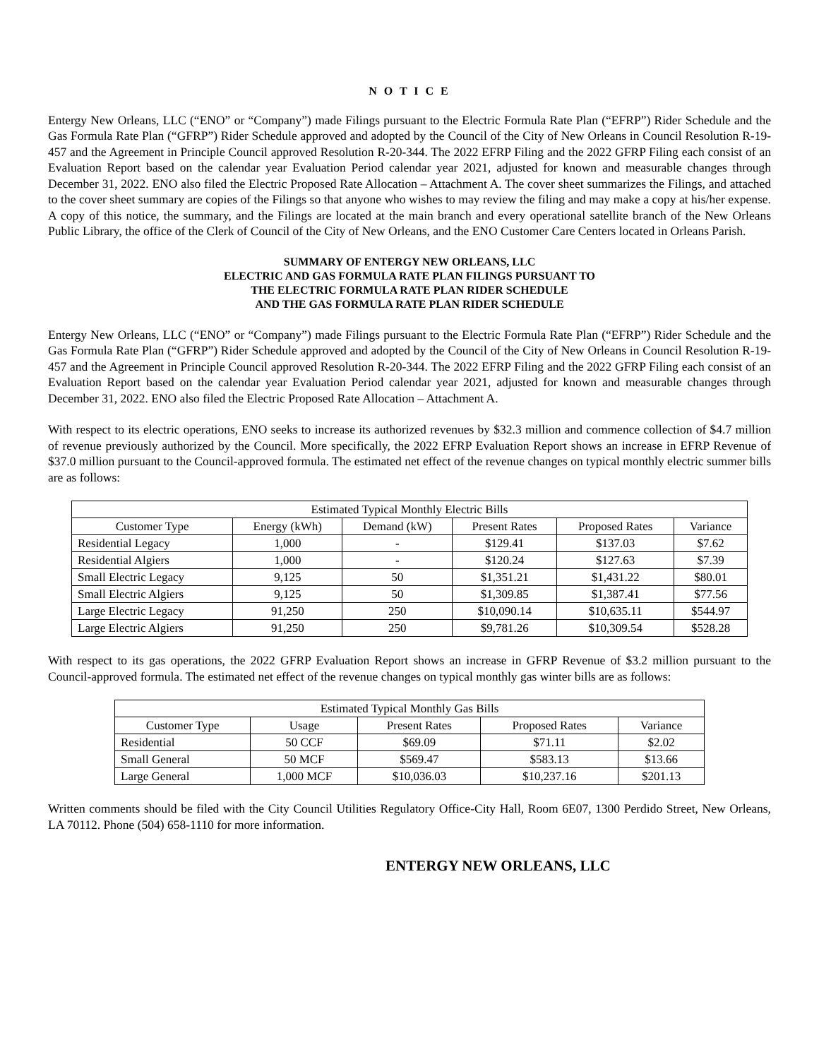N O T I C E
Entergy New Orleans, LLC (“ENO” or “Company”) made Filings pursuant to the Electric Formula Rate Plan (“EFRP”) Rider Schedule and the Gas Formula Rate Plan (“GFRP”) Rider Schedule approved and adopted by the Council of the City of New Orleans in Council Resolution R-19-457 and the Agreement in Principle Council approved Resolution R-20-344. The 2022 EFRP Filing and the 2022 GFRP Filing each consist of an Evaluation Report based on the calendar year Evaluation Period calendar year 2021, adjusted for known and measurable changes through December 31, 2022. ENO also filed the Electric Proposed Rate Allocation – Attachment A. The cover sheet summarizes the Filings, and attached to the cover sheet summary are copies of the Filings so that anyone who wishes to may review the filing and may make a copy at his/her expense. A copy of this notice, the summary, and the Filings are located at the main branch and every operational satellite branch of the New Orleans Public Library, the office of the Clerk of Council of the City of New Orleans, and the ENO Customer Care Centers located in Orleans Parish.
SUMMARY OF ENTERGY NEW ORLEANS, LLC
ELECTRIC AND GAS FORMULA RATE PLAN FILINGS PURSUANT TO
THE ELECTRIC FORMULA RATE PLAN RIDER SCHEDULE
AND THE GAS FORMULA RATE PLAN RIDER SCHEDULE
Entergy New Orleans, LLC (“ENO” or “Company”) made Filings pursuant to the Electric Formula Rate Plan (“EFRP”) Rider Schedule and the Gas Formula Rate Plan (“GFRP”) Rider Schedule approved and adopted by the Council of the City of New Orleans in Council Resolution R-19-457 and the Agreement in Principle Council approved Resolution R-20-344. The 2022 EFRP Filing and the 2022 GFRP Filing each consist of an Evaluation Report based on the calendar year Evaluation Period calendar year 2021, adjusted for known and measurable changes through December 31, 2022. ENO also filed the Electric Proposed Rate Allocation – Attachment A.
With respect to its electric operations, ENO seeks to increase its authorized revenues by $32.3 million and commence collection of $4.7 million of revenue previously authorized by the Council. More specifically, the 2022 EFRP Evaluation Report shows an increase in EFRP Revenue of $37.0 million pursuant to the Council-approved formula. The estimated net effect of the revenue changes on typical monthly electric summer bills are as follows:
| Estimated Typical Monthly Electric Bills | | | | | |
| --- | --- | --- | --- | --- | --- |
| Customer Type | Energy (kWh) | Demand (kW) | Present Rates | Proposed Rates | Variance |
| Residential Legacy | 1,000 | - | $129.41 | $137.03 | $7.62 |
| Residential Algiers | 1,000 | - | $120.24 | $127.63 | $7.39 |
| Small Electric Legacy | 9,125 | 50 | $1,351.21 | $1,431.22 | $80.01 |
| Small Electric Algiers | 9,125 | 50 | $1,309.85 | $1,387.41 | $77.56 |
| Large Electric Legacy | 91,250 | 250 | $10,090.14 | $10,635.11 | $544.97 |
| Large Electric Algiers | 91,250 | 250 | $9,781.26 | $10,309.54 | $528.28 |
With respect to its gas operations, the 2022 GFRP Evaluation Report shows an increase in GFRP Revenue of $3.2 million pursuant to the Council-approved formula. The estimated net effect of the revenue changes on typical monthly gas winter bills are as follows:
| Estimated Typical Monthly Gas Bills | | | | |
| --- | --- | --- | --- | --- |
| Customer Type | Usage | Present Rates | Proposed Rates | Variance |
| Residential | 50 CCF | $69.09 | $71.11 | $2.02 |
| Small General | 50 MCF | $569.47 | $583.13 | $13.66 |
| Large General | 1,000 MCF | $10,036.03 | $10,237.16 | $201.13 |
Written comments should be filed with the City Council Utilities Regulatory Office-City Hall, Room 6E07, 1300 Perdido Street, New Orleans, LA 70112. Phone (504) 658-1110 for more information.
ENTERGY NEW ORLEANS, LLC